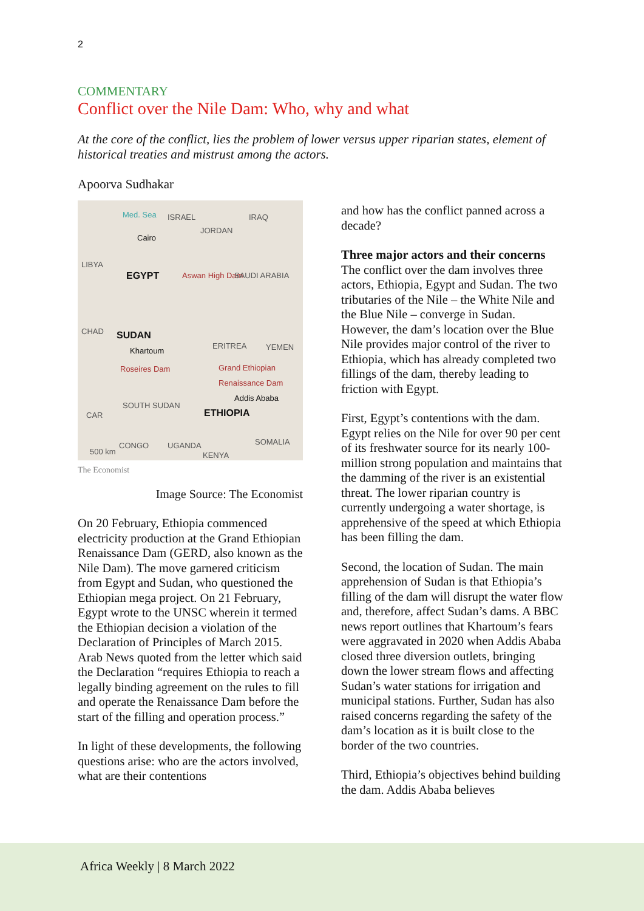2
COMMENTARY
Conflict over the Nile Dam: Who, why and what
At the core of the conflict, lies the problem of lower versus upper riparian states, element of historical treaties and mistrust among the actors.
Apoorva Sudhakar
Med. Sea ISRAEL IRAQ
JORDAN
Cairo
LIBYA
EGYPT Aswan High Dam SAUDI ARABIA
CHAD SUDAN
Khartoum
ERITREA YEMEN
Roseires Dam Grand Ethiopian Renaissance Dam
Addis Ababa
CAR
SOUTH SUDAN
ETHIOPIA
CONGO UGANDA SOMALIA
KENYA 500 km
The Economist
Image Source: The Economist
On 20 February, Ethiopia commenced electricity production at the Grand Ethiopian Renaissance Dam (GERD, also known as the Nile Dam). The move garnered criticism from Egypt and Sudan, who questioned the Ethiopian mega project. On 21 February, Egypt wrote to the UNSC wherein it termed the Ethiopian decision a violation of the Declaration of Principles of March 2015. Arab News quoted from the letter which said the Declaration “requires Ethiopia to reach a legally binding agreement on the rules to fill and operate the Renaissance Dam before the start of the filling and operation process.”
In light of these developments, the following questions arise: who are the actors involved, what are their contentions
and how has the conflict panned across a decade?
Three major actors and their concerns
The conflict over the dam involves three actors, Ethiopia, Egypt and Sudan. The two tributaries of the Nile – the White Nile and the Blue Nile – converge in Sudan. However, the dam’s location over the Blue Nile provides major control of the river to Ethiopia, which has already completed two fillings of the dam, thereby leading to friction with Egypt.
First, Egypt’s contentions with the dam. Egypt relies on the Nile for over 90 per cent of its freshwater source for its nearly 100-million strong population and maintains that the damming of the river is an existential threat. The lower riparian country is currently undergoing a water shortage, is apprehensive of the speed at which Ethiopia has been filling the dam.
Second, the location of Sudan. The main apprehension of Sudan is that Ethiopia’s filling of the dam will disrupt the water flow and, therefore, affect Sudan’s dams. A BBC news report outlines that Khartoum’s fears were aggravated in 2020 when Addis Ababa closed three diversion outlets, bringing down the lower stream flows and affecting Sudan’s water stations for irrigation and municipal stations. Further, Sudan has also raised concerns regarding the safety of the dam’s location as it is built close to the border of the two countries.
Third, Ethiopia’s objectives behind building the dam. Addis Ababa believes
Africa Weekly | 8 March 2022